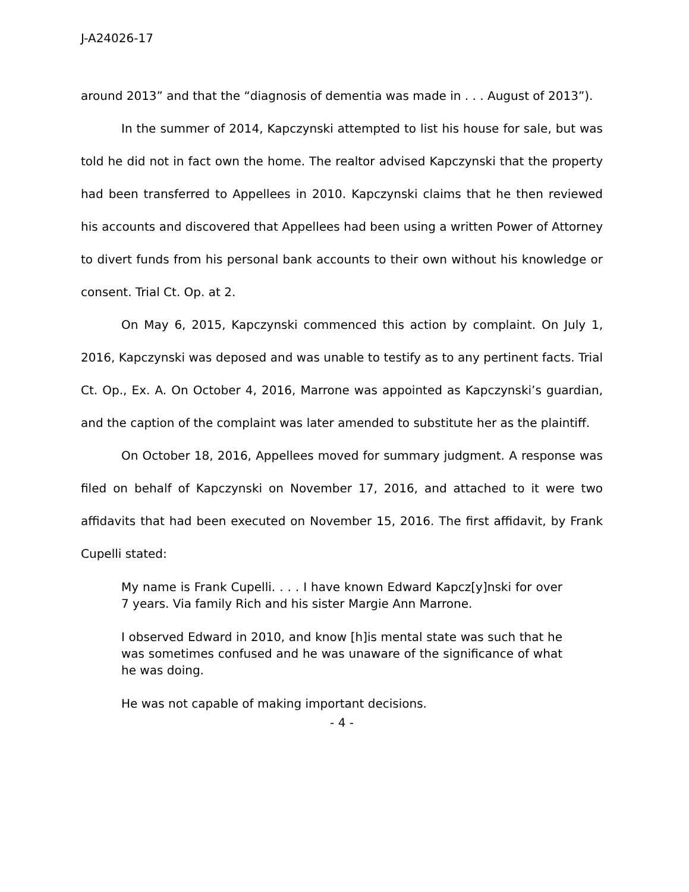J-A24026-17
around 2013” and that the “diagnosis of dementia was made in . . . August of 2013”).
In the summer of 2014, Kapczynski attempted to list his house for sale, but was told he did not in fact own the home. The realtor advised Kapczynski that the property had been transferred to Appellees in 2010. Kapczynski claims that he then reviewed his accounts and discovered that Appellees had been using a written Power of Attorney to divert funds from his personal bank accounts to their own without his knowledge or consent. Trial Ct. Op. at 2.
On May 6, 2015, Kapczynski commenced this action by complaint. On July 1, 2016, Kapczynski was deposed and was unable to testify as to any pertinent facts. Trial Ct. Op., Ex. A. On October 4, 2016, Marrone was appointed as Kapczynski’s guardian, and the caption of the complaint was later amended to substitute her as the plaintiff.
On October 18, 2016, Appellees moved for summary judgment. A response was filed on behalf of Kapczynski on November 17, 2016, and attached to it were two affidavits that had been executed on November 15, 2016. The first affidavit, by Frank Cupelli stated:
My name is Frank Cupelli. . . . I have known Edward Kapcz[y]nski for over 7 years. Via family Rich and his sister Margie Ann Marrone.
I observed Edward in 2010, and know [h]is mental state was such that he was sometimes confused and he was unaware of the significance of what he was doing.
He was not capable of making important decisions.
- 4 -